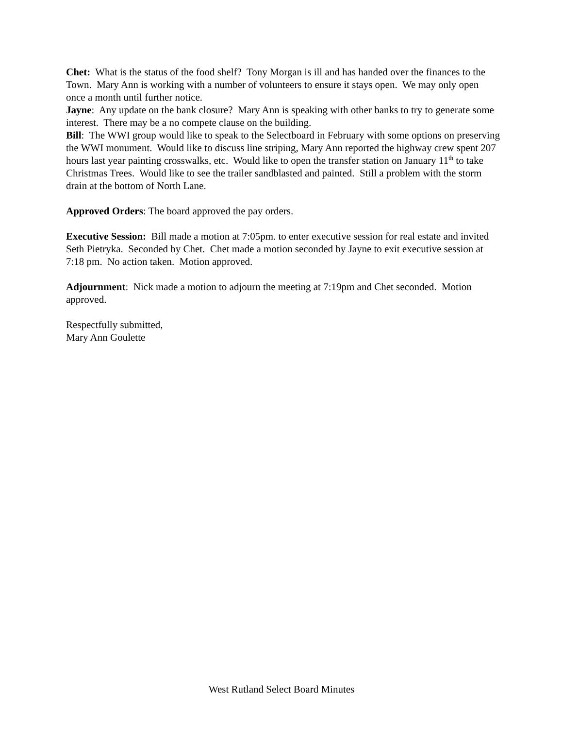Chet: What is the status of the food shelf? Tony Morgan is ill and has handed over the finances to the Town. Mary Ann is working with a number of volunteers to ensure it stays open. We may only open once a month until further notice.
Jayne: Any update on the bank closure? Mary Ann is speaking with other banks to try to generate some interest. There may be a no compete clause on the building.
Bill: The WWI group would like to speak to the Selectboard in February with some options on preserving the WWI monument. Would like to discuss line striping, Mary Ann reported the highway crew spent 207 hours last year painting crosswalks, etc. Would like to open the transfer station on January 11<sup>th</sup> to take Christmas Trees. Would like to see the trailer sandblasted and painted. Still a problem with the storm drain at the bottom of North Lane.
Approved Orders: The board approved the pay orders.
Executive Session: Bill made a motion at 7:05pm. to enter executive session for real estate and invited Seth Pietryka. Seconded by Chet. Chet made a motion seconded by Jayne to exit executive session at 7:18 pm. No action taken. Motion approved.
Adjournment: Nick made a motion to adjourn the meeting at 7:19pm and Chet seconded. Motion approved.
Respectfully submitted,
Mary Ann Goulette
West Rutland Select Board Minutes